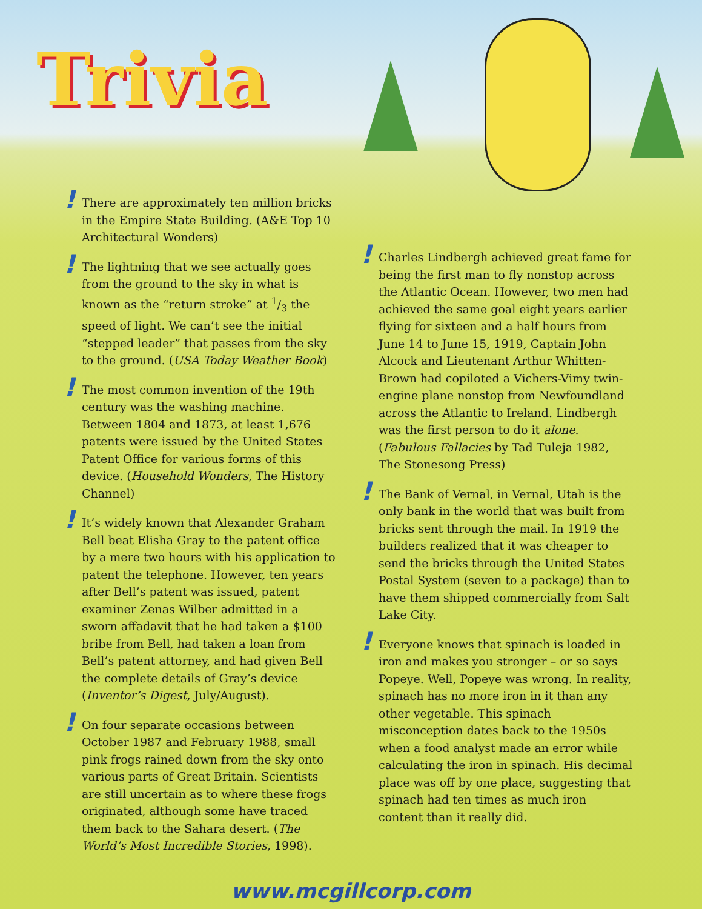Trivia
! There are approximately ten million bricks in the Empire State Building. (A&E Top 10 Architectural Wonders)
! The lightning that we see actually goes from the ground to the sky in what is known as the “return stroke” at 1/3 the speed of light. We can’t see the initial “stepped leader” that passes from the sky to the ground. (USA Today Weather Book)
! The most common invention of the 19th century was the washing machine. Between 1804 and 1873, at least 1,676 patents were issued by the United States Patent Office for various forms of this device. (Household Wonders, The History Channel)
! It’s widely known that Alexander Graham Bell beat Elisha Gray to the patent office by a mere two hours with his application to patent the telephone. However, ten years after Bell’s patent was issued, patent examiner Zenas Wilber admitted in a sworn affadavit that he had taken a $100 bribe from Bell, had taken a loan from Bell’s patent attorney, and had given Bell the complete details of Gray’s device (Inventor’s Digest, July/August).
! On four separate occasions between October 1987 and February 1988, small pink frogs rained down from the sky onto various parts of Great Britain. Scientists are still uncertain as to where these frogs originated, although some have traced them back to the Sahara desert. (The World’s Most Incredible Stories, 1998).
! Charles Lindbergh achieved great fame for being the first man to fly nonstop across the Atlantic Ocean. However, two men had achieved the same goal eight years earlier flying for sixteen and a half hours from June 14 to June 15, 1919, Captain John Alcock and Lieutenant Arthur Whitten-Brown had copiloted a Vichers-Vimy twin-engine plane nonstop from Newfoundland across the Atlantic to Ireland. Lindbergh was the first person to do it alone. (Fabulous Fallacies by Tad Tuleja 1982, The Stonesong Press)
! The Bank of Vernal, in Vernal, Utah is the only bank in the world that was built from bricks sent through the mail. In 1919 the builders realized that it was cheaper to send the bricks through the United States Postal System (seven to a package) than to have them shipped commercially from Salt Lake City.
! Everyone knows that spinach is loaded in iron and makes you stronger – or so says Popeye. Well, Popeye was wrong. In reality, spinach has no more iron in it than any other vegetable. This spinach misconception dates back to the 1950s when a food analyst made an error while calculating the iron in spinach. His decimal place was off by one place, suggesting that spinach had ten times as much iron content than it really did.
www.mcgillcorp.com